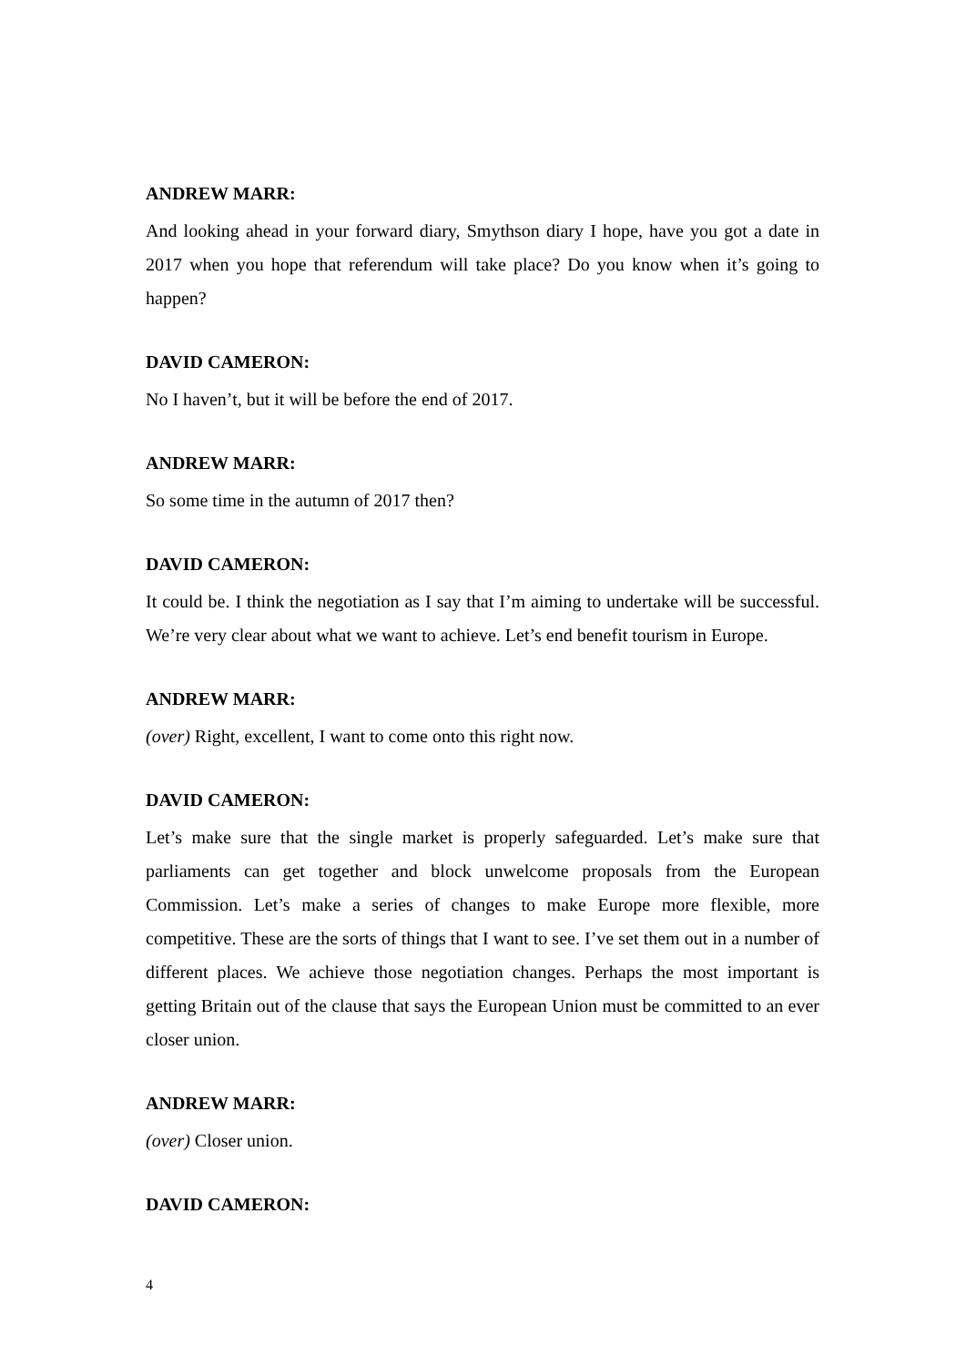ANDREW MARR:
And looking ahead in your forward diary, Smythson diary I hope, have you got a date in 2017 when you hope that referendum will take place? Do you know when it’s going to happen?
DAVID CAMERON:
No I haven’t, but it will be before the end of 2017.
ANDREW MARR:
So some time in the autumn of 2017 then?
DAVID CAMERON:
It could be. I think the negotiation as I say that I’m aiming to undertake will be successful. We’re very clear about what we want to achieve. Let’s end benefit tourism in Europe.
ANDREW MARR:
(over) Right, excellent, I want to come onto this right now.
DAVID CAMERON:
Let’s make sure that the single market is properly safeguarded. Let’s make sure that parliaments can get together and block unwelcome proposals from the European Commission. Let’s make a series of changes to make Europe more flexible, more competitive. These are the sorts of things that I want to see. I’ve set them out in a number of different places. We achieve those negotiation changes. Perhaps the most important is getting Britain out of the clause that says the European Union must be committed to an ever closer union.
ANDREW MARR:
(over) Closer union.
DAVID CAMERON:
4